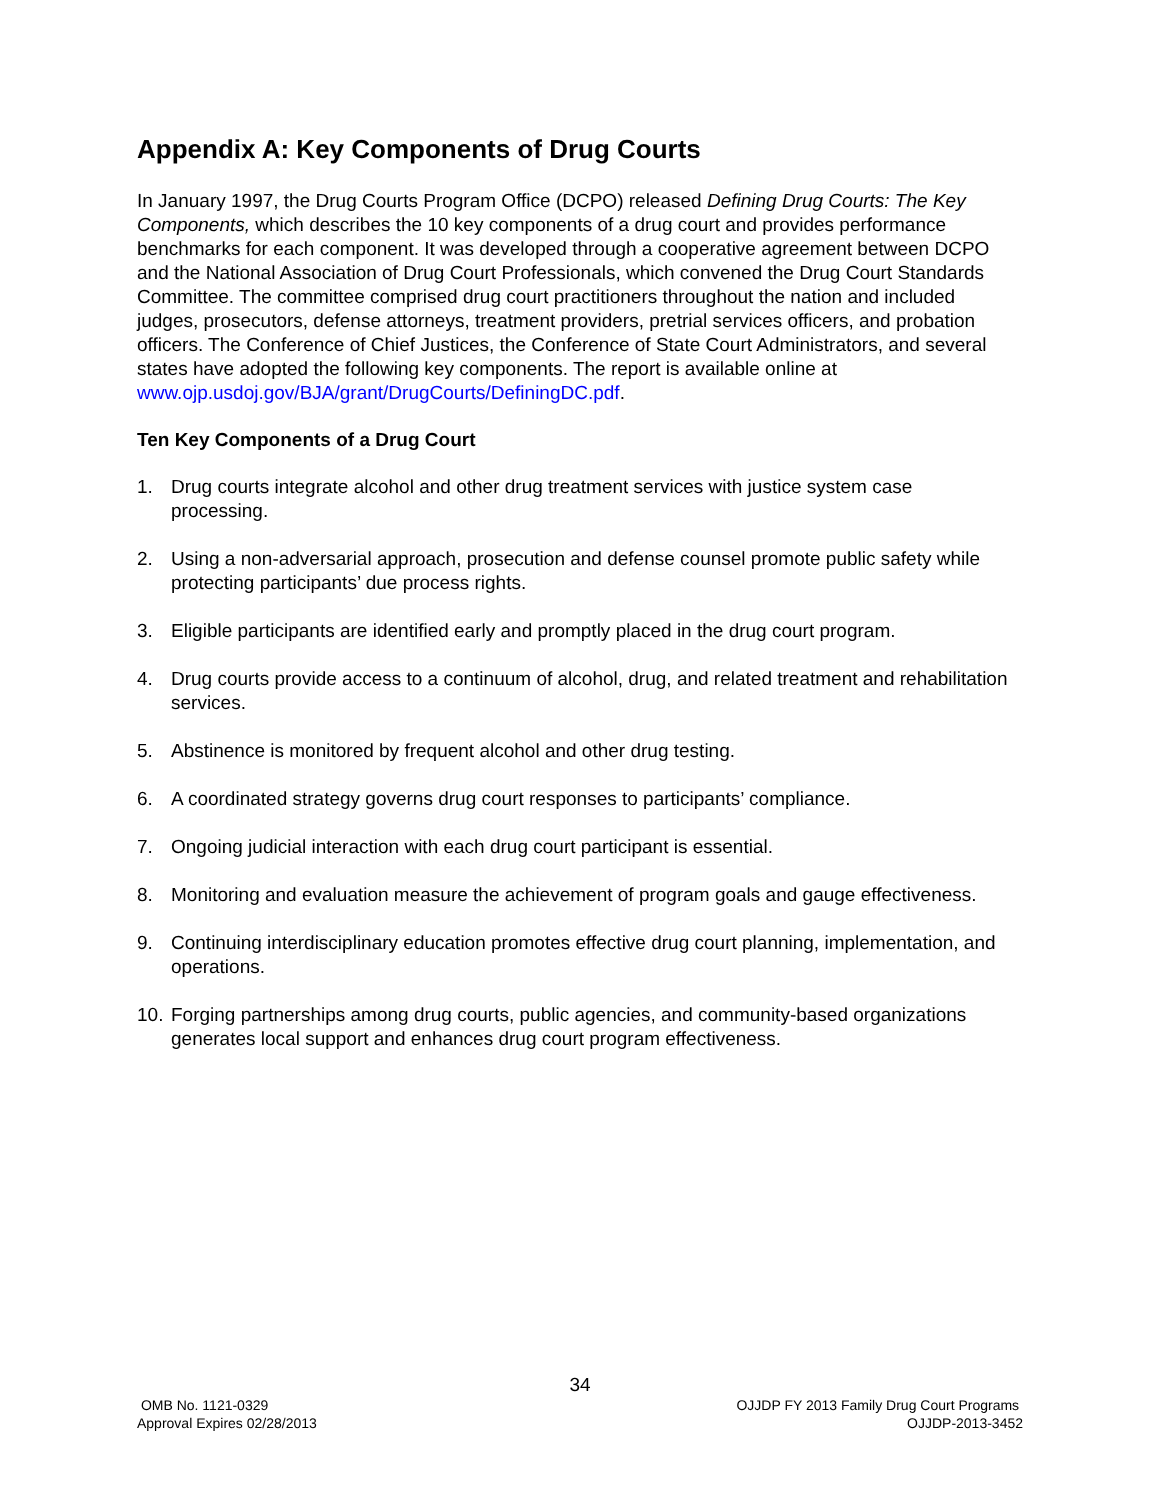Appendix A: Key Components of Drug Courts
In January 1997, the Drug Courts Program Office (DCPO) released Defining Drug Courts: The Key Components, which describes the 10 key components of a drug court and provides performance benchmarks for each component. It was developed through a cooperative agreement between DCPO and the National Association of Drug Court Professionals, which convened the Drug Court Standards Committee. The committee comprised drug court practitioners throughout the nation and included judges, prosecutors, defense attorneys, treatment providers, pretrial services officers, and probation officers. The Conference of Chief Justices, the Conference of State Court Administrators, and several states have adopted the following key components. The report is available online at www.ojp.usdoj.gov/BJA/grant/DrugCourts/DefiningDC.pdf.
Ten Key Components of a Drug Court
1. Drug courts integrate alcohol and other drug treatment services with justice system case processing.
2. Using a non-adversarial approach, prosecution and defense counsel promote public safety while protecting participants’ due process rights.
3. Eligible participants are identified early and promptly placed in the drug court program.
4. Drug courts provide access to a continuum of alcohol, drug, and related treatment and rehabilitation services.
5. Abstinence is monitored by frequent alcohol and other drug testing.
6. A coordinated strategy governs drug court responses to participants’ compliance.
7. Ongoing judicial interaction with each drug court participant is essential.
8. Monitoring and evaluation measure the achievement of program goals and gauge effectiveness.
9. Continuing interdisciplinary education promotes effective drug court planning, implementation, and operations.
10. Forging partnerships among drug courts, public agencies, and community-based organizations generates local support and enhances drug court program effectiveness.
34
OMB No. 1121-0329
Approval Expires 02/28/2013
OJJDP FY 2013 Family Drug Court Programs
OJJDP-2013-3452